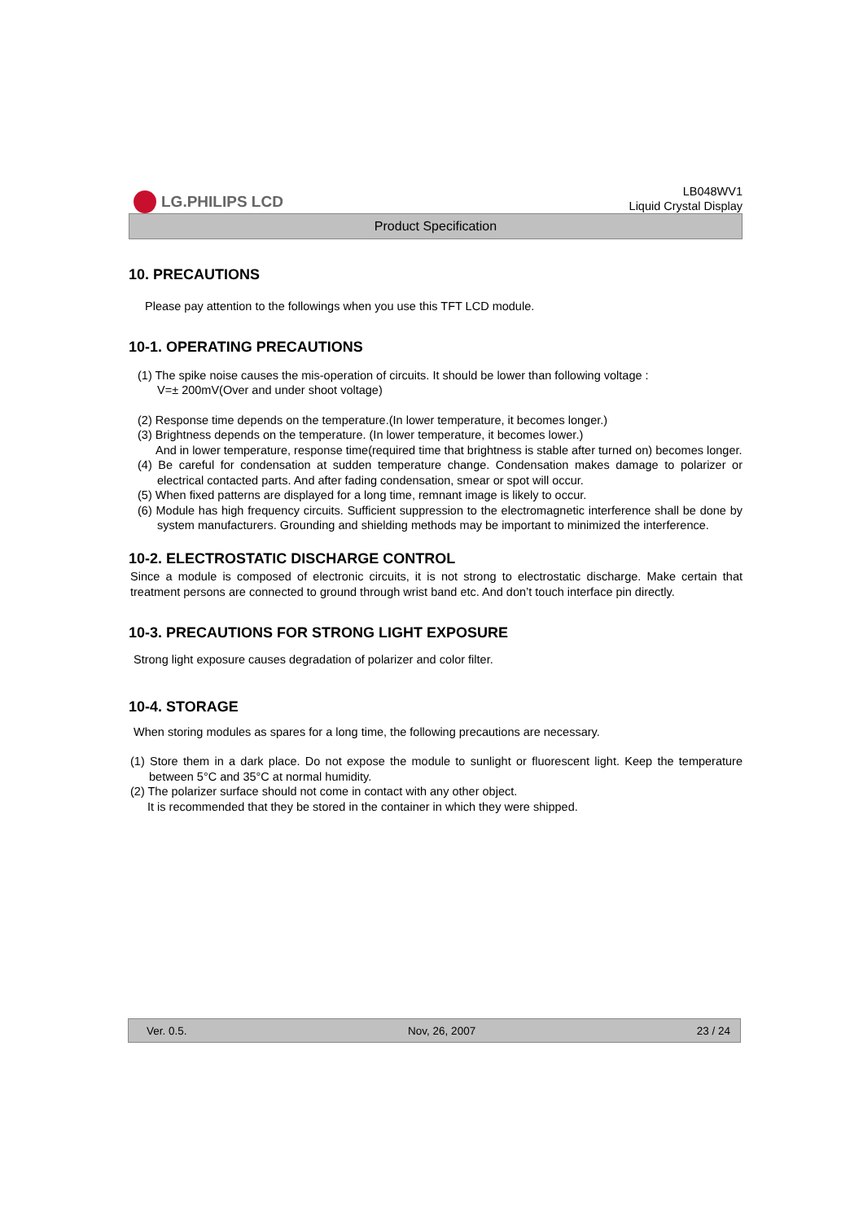LG.PHILIPS LCD
LB048WV1
Liquid Crystal Display
Product Specification
10. PRECAUTIONS
Please pay attention to the followings when you use this TFT LCD module.
10-1. OPERATING PRECAUTIONS
(1) The spike noise causes the mis-operation of circuits. It should be lower than following voltage :
V=± 200mV(Over and under shoot voltage)
(2) Response time depends on the temperature.(In lower temperature, it becomes longer.)
(3) Brightness depends on the temperature. (In lower temperature, it becomes lower.)
And in lower temperature, response time(required time that brightness is stable after turned on) becomes longer.
(4) Be careful for condensation at sudden temperature change. Condensation makes damage to polarizer or electrical contacted parts. And after fading condensation, smear or spot will occur.
(5) When fixed patterns are displayed for a long time, remnant image is likely to occur.
(6) Module has high frequency circuits. Sufficient suppression to the electromagnetic interference shall be done by system manufacturers. Grounding and shielding methods may be important to minimized the interference.
10-2. ELECTROSTATIC DISCHARGE CONTROL
Since a module is composed of electronic circuits, it is not strong to electrostatic discharge. Make certain that treatment persons are connected to ground through wrist band etc. And don’t touch interface pin directly.
10-3. PRECAUTIONS FOR STRONG LIGHT EXPOSURE
Strong light exposure causes degradation of polarizer and color filter.
10-4. STORAGE
When storing modules as spares for a long time, the following precautions are necessary.
(1) Store them in a dark place. Do not expose the module to sunlight or fluorescent light. Keep the temperature between 5°C and 35°C at normal humidity.
(2) The polarizer surface should not come in contact with any other object.
It is recommended that they be stored in the container in which they were shipped.
Ver. 0.5. Nov, 26, 2007 23 / 24